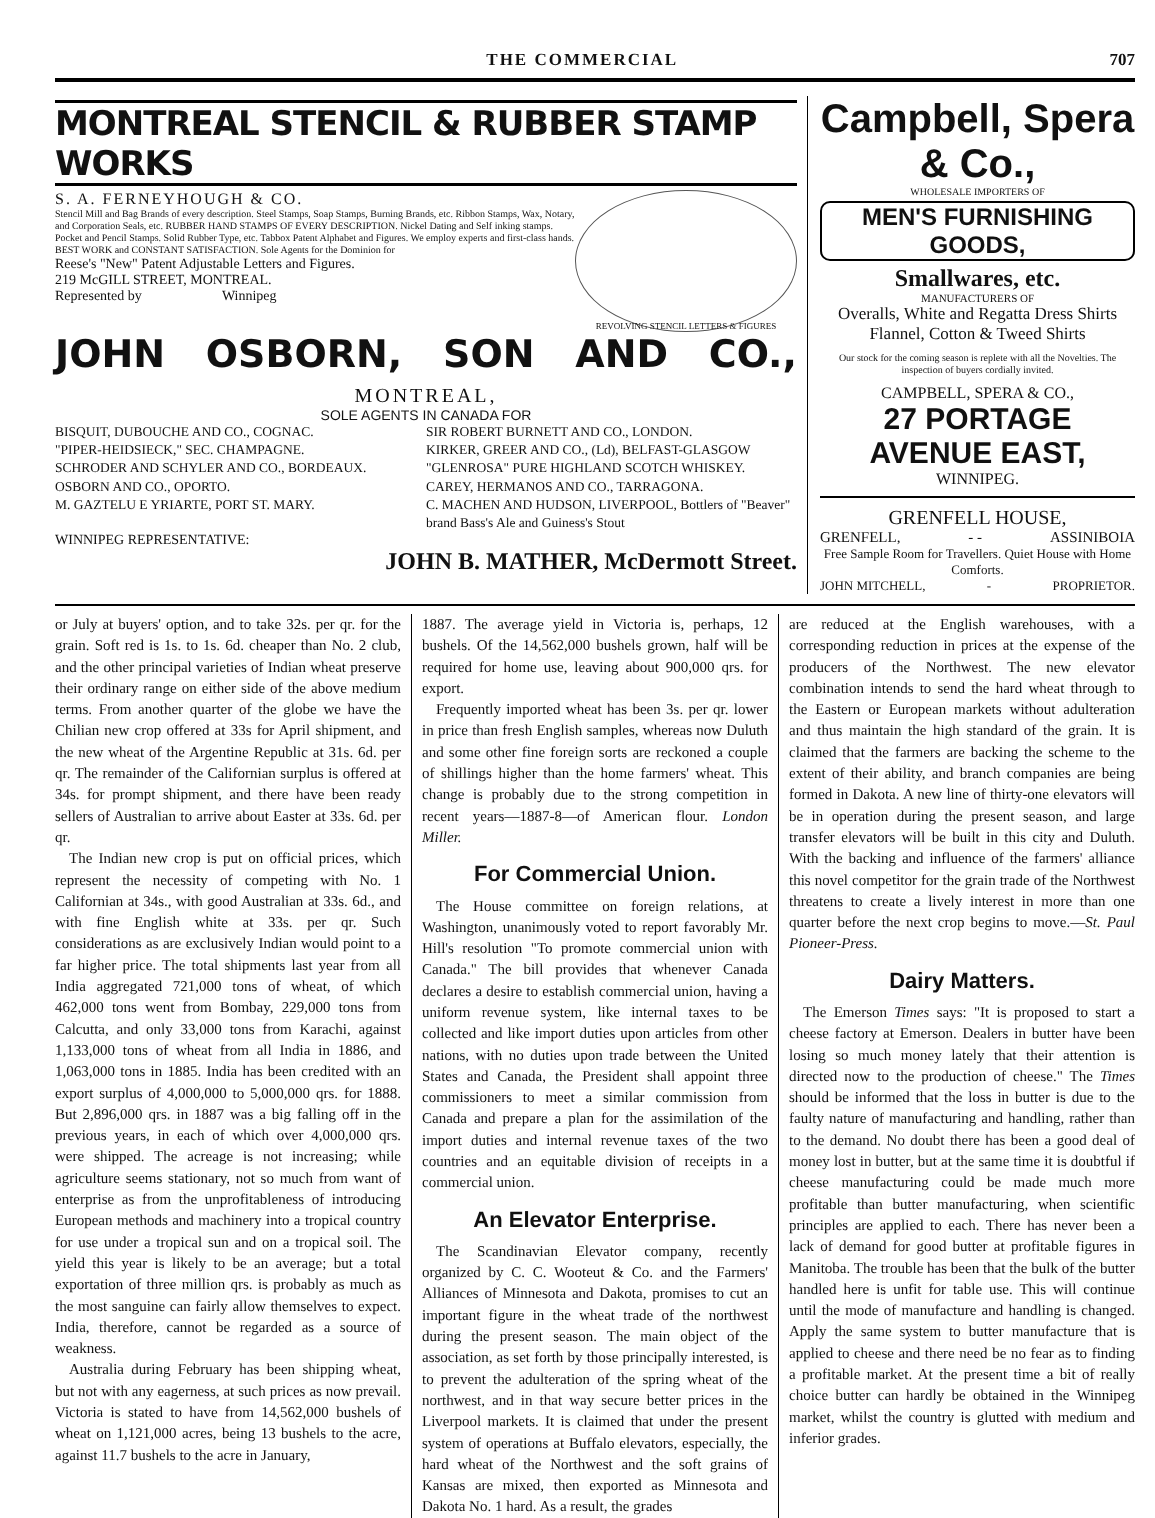THE COMMERCIAL 707
MONTREAL STENCIL & RUBBER STAMP WORKS
REVOLVING STENCIL LETTERS & FIGURES
S. A. FERNEYHOUGH & CO.
Stencil Mill and Bag Brands of every description. Steel Stamps, Soap Stamps, Burning Brands, etc. Ribbon Stamps, Wax, Notary, and Corporation Seals, etc. RUBBER HAND STAMPS OF EVERY DESCRIPTION. Nickel Dating and Self inking stamps. Pocket and Pencil Stamps. Solid Rubber Type, etc. Tabbox Patent Alphabet and Figures. We employ experts and first-class hands. BEST WORK and CONSTANT SATISFACTION. Sole Agents for the Dominion for
Reese's "New" Patent Adjustable Letters and Figures.
219 McGILL STREET, MONTREAL.
Represented by Winnipeg
JOHN OSBORN, SON AND CO.,
MONTREAL,
SOLE AGENTS IN CANADA FOR
BISQUIT, DUBOUCHE AND CO., COGNAC.
"PIPER-HEIDSIECK," SEC. CHAMPAGNE.
SCHRODER AND SCHYLER AND CO., BORDEAUX.
OSBORN AND CO., OPORTO.
M. GAZTELU E YRIARTE, PORT ST. MARY.
SIR ROBERT BURNETT AND CO., LONDON.
KIRKER, GREER AND CO., (Ld), BELFAST-GLASGOW
"GLENROSA" PURE HIGHLAND SCOTCH WHISKEY.
CAREY, HERMANOS AND CO., TARRAGONA.
C. MACHEN AND HUDSON, LIVERPOOL, Bottlers of "Beaver" brand Bass's Ale and Guiness's Stout
WINNIPEG REPRESENTATIVE:
JOHN B. MATHER, McDermott Street.
Campbell, Spera & Co.,
WHOLESALE IMPORTERS OF
MEN'S FURNISHING GOODS,
Smallwares, etc.
MANUFACTURERS OF
Overalls, White and Regatta Dress Shirts Flannel, Cotton & Tweed Shirts
Our stock for the coming season is replete with all the Novelties. The inspection of buyers cordially invited.
CAMPBELL, SPERA & CO.,
27 PORTAGE AVENUE EAST,
WINNIPEG.
GRENFELL HOUSE,
GRENFELL, - - ASSINIBOIA
Free Sample Room for Travellers. Quiet House with Home Comforts.
JOHN MITCHELL, - PROPRIETOR.
or July at buyers' option, and to take 32s. per qr. for the grain. Soft red is 1s. to 1s. 6d. cheaper than No. 2 club, and the other principal varieties of Indian wheat preserve their ordinary range on either side of the above medium terms. From another quarter of the globe we have the Chilian new crop offered at 33s for April shipment, and the new wheat of the Argentine Republic at 31s. 6d. per qr. The remainder of the Californian surplus is offered at 34s. for prompt shipment, and there have been ready sellers of Australian to arrive about Easter at 33s. 6d. per qr.
The Indian new crop is put on official prices, which represent the necessity of competing with No. 1 Californian at 34s., with good Australian at 33s. 6d., and with fine English white at 33s. per qr. Such considerations as are exclusively Indian would point to a far higher price. The total shipments last year from all India aggregated 721,000 tons of wheat, of which 462,000 tons went from Bombay, 229,000 tons from Calcutta, and only 33,000 tons from Karachi, against 1,133,000 tons of wheat from all India in 1886, and 1,063,000 tons in 1885. India has been credited with an export surplus of 4,000,000 to 5,000,000 qrs. for 1888. But 2,896,000 qrs. in 1887 was a big falling off in the previous years, in each of which over 4,000,000 qrs. were shipped. The acreage is not increasing; while agriculture seems stationary, not so much from want of enterprise as from the unprofitableness of introducing European methods and machinery into a tropical country for use under a tropical sun and on a tropical soil. The yield this year is likely to be an average; but a total exportation of three million qrs. is probably as much as the most sanguine can fairly allow themselves to expect. India, therefore, cannot be regarded as a source of weakness.
Australia during February has been shipping wheat, but not with any eagerness, at such prices as now prevail. Victoria is stated to have from 14,562,000 bushels of wheat on 1,121,000 acres, being 13 bushels to the acre, against 11.7 bushels to the acre in January,
1887. The average yield in Victoria is, perhaps, 12 bushels. Of the 14,562,000 bushels grown, half will be required for home use, leaving about 900,000 qrs. for export.
Frequently imported wheat has been 3s. per qr. lower in price than fresh English samples, whereas now Duluth and some other fine foreign sorts are reckoned a couple of shillings higher than the home farmers' wheat. This change is probably due to the strong competition in recent years—1887-8—of American flour. London Miller.
For Commercial Union.
The House committee on foreign relations, at Washington, unanimously voted to report favorably Mr. Hill's resolution "To promote commercial union with Canada." The bill provides that whenever Canada declares a desire to establish commercial union, having a uniform revenue system, like internal taxes to be collected and like import duties upon articles from other nations, with no duties upon trade between the United States and Canada, the President shall appoint three commissioners to meet a similar commission from Canada and prepare a plan for the assimilation of the import duties and internal revenue taxes of the two countries and an equitable division of receipts in a commercial union.
An Elevator Enterprise.
The Scandinavian Elevator company, recently organized by C. C. Wooteut & Co. and the Farmers' Alliances of Minnesota and Dakota, promises to cut an important figure in the wheat trade of the northwest during the present season. The main object of the association, as set forth by those principally interested, is to prevent the adulteration of the spring wheat of the northwest, and in that way secure better prices in the Liverpool markets. It is claimed that under the present system of operations at Buffalo elevators, especially, the hard wheat of the Northwest and the soft grains of Kansas are mixed, then exported as Minnesota and Dakota No. 1 hard. As a result, the grades
are reduced at the English warehouses, with a corresponding reduction in prices at the expense of the producers of the Northwest. The new elevator combination intends to send the hard wheat through to the Eastern or European markets without adulteration and thus maintain the high standard of the grain. It is claimed that the farmers are backing the scheme to the extent of their ability, and branch companies are being formed in Dakota. A new line of thirty-one elevators will be in operation during the present season, and large transfer elevators will be built in this city and Duluth. With the backing and influence of the farmers' alliance this novel competitor for the grain trade of the Northwest threatens to create a lively interest in more than one quarter before the next crop begins to move.—St. Paul Pioneer-Press.
Dairy Matters.
The Emerson Times says: "It is proposed to start a cheese factory at Emerson. Dealers in butter have been losing so much money lately that their attention is directed now to the production of cheese." The Times should be informed that the loss in butter is due to the faulty nature of manufacturing and handling, rather than to the demand. No doubt there has been a good deal of money lost in butter, but at the same time it is doubtful if cheese manufacturing could be made much more profitable than butter manufacturing, when scientific principles are applied to each. There has never been a lack of demand for good butter at profitable figures in Manitoba. The trouble has been that the bulk of the butter handled here is unfit for table use. This will continue until the mode of manufacture and handling is changed. Apply the same system to butter manufacture that is applied to cheese and there need be no fear as to finding a profitable market. At the present time a bit of really choice butter can hardly be obtained in the Winnipeg market, whilst the country is glutted with medium and inferior grades.